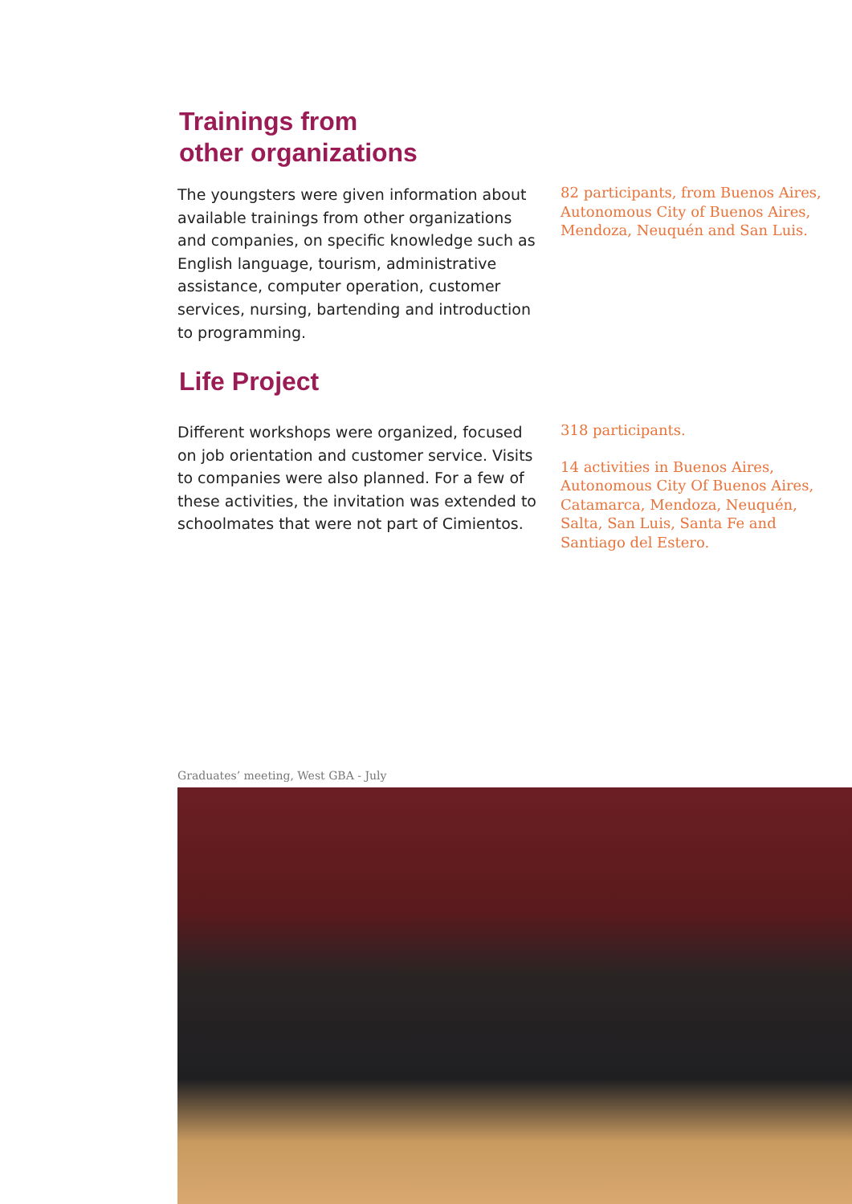Trainings from
other organizations
The youngsters were given information about available trainings from other organizations and companies, on specific knowledge such as English language, tourism, administrative assistance, computer operation, customer services, nursing, bartending and introduction to programming.
82 participants, from Buenos Aires, Autonomous City of Buenos Aires, Mendoza, Neuquén and San Luis.
Life Project
Different workshops were organized, focused on job orientation and customer service. Visits to companies were also planned. For a few of these activities, the invitation was extended to schoolmates that were not part of Cimientos.
318 participants.
14 activities in Buenos Aires, Autonomous City Of Buenos Aires, Catamarca, Mendoza, Neuquén, Salta, San Luis, Santa Fe and Santiago del Estero.
Graduates’ meeting, West GBA - July